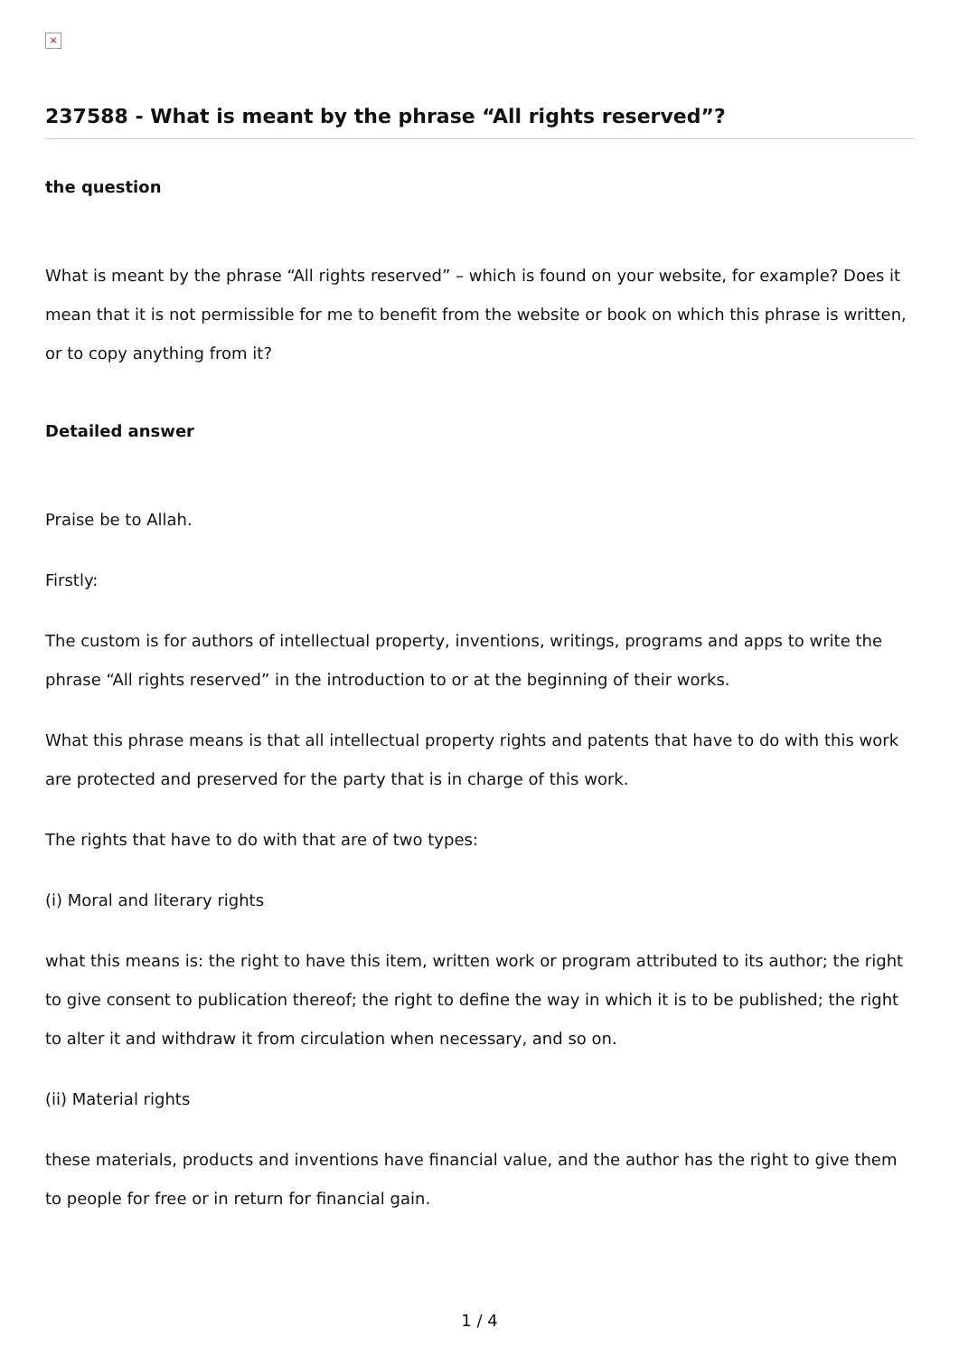×
237588 - What is meant by the phrase “All rights reserved”?
the question
What is meant by the phrase “All rights reserved” – which is found on your website, for example? Does it mean that it is not permissible for me to benefit from the website or book on which this phrase is written, or to copy anything from it?
Detailed answer
Praise be to Allah.
Firstly:
The custom is for authors of intellectual property, inventions, writings, programs and apps to write the phrase “All rights reserved” in the introduction to or at the beginning of their works.
What this phrase means is that all intellectual property rights and patents that have to do with this work are protected and preserved for the party that is in charge of this work.
The rights that have to do with that are of two types:
(i) Moral and literary rights
what this means is: the right to have this item, written work or program attributed to its author; the right to give consent to publication thereof; the right to define the way in which it is to be published; the right to alter it and withdraw it from circulation when necessary, and so on.
(ii) Material rights
these materials, products and inventions have financial value, and the author has the right to give them to people for free or in return for financial gain.
1 / 4